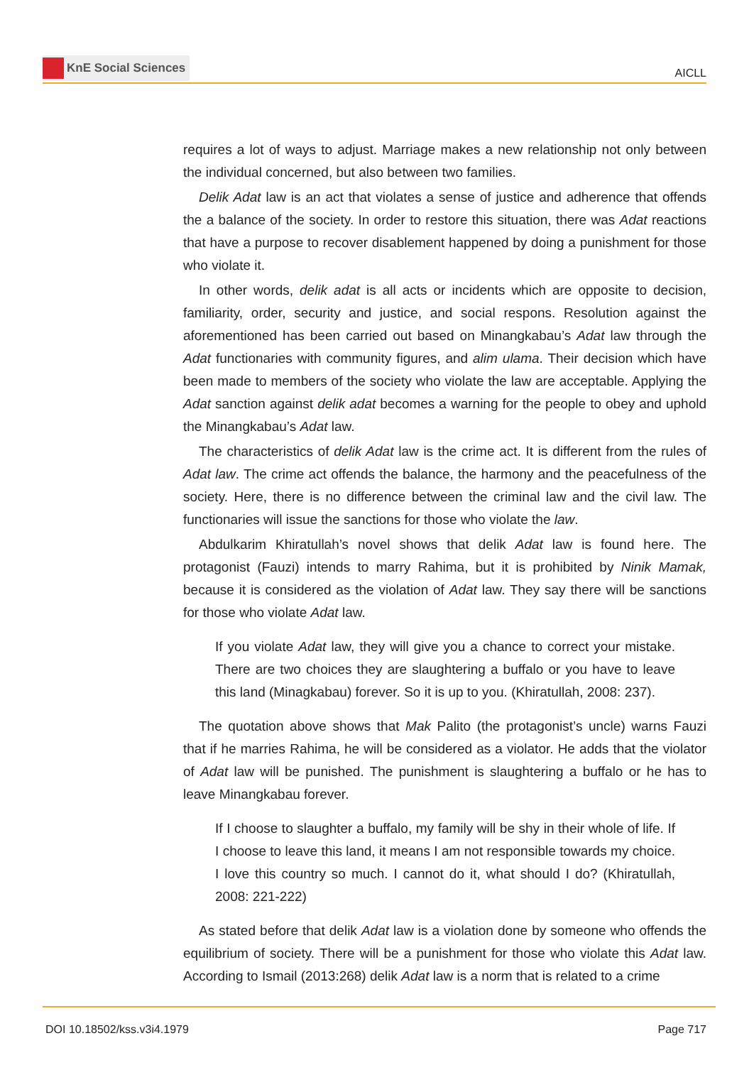KnE Social Sciences
AICLL
requires a lot of ways to adjust. Marriage makes a new relationship not only between the individual concerned, but also between two families.
Delik Adat law is an act that violates a sense of justice and adherence that offends the a balance of the society. In order to restore this situation, there was Adat reactions that have a purpose to recover disablement happened by doing a punishment for those who violate it.
In other words, delik adat is all acts or incidents which are opposite to decision, familiarity, order, security and justice, and social respons. Resolution against the aforementioned has been carried out based on Minangkabau’s Adat law through the Adat functionaries with community figures, and alim ulama. Their decision which have been made to members of the society who violate the law are acceptable. Applying the Adat sanction against delik adat becomes a warning for the people to obey and uphold the Minangkabau’s Adat law.
The characteristics of delik Adat law is the crime act. It is different from the rules of Adat law. The crime act offends the balance, the harmony and the peacefulness of the society. Here, there is no difference between the criminal law and the civil law. The functionaries will issue the sanctions for those who violate the law.
Abdulkarim Khiratullah’s novel shows that delik Adat law is found here. The protagonist (Fauzi) intends to marry Rahima, but it is prohibited by Ninik Mamak, because it is considered as the violation of Adat law. They say there will be sanctions for those who violate Adat law.
If you violate Adat law, they will give you a chance to correct your mistake. There are two choices they are slaughtering a buffalo or you have to leave this land (Minagkabau) forever. So it is up to you. (Khiratullah, 2008: 237).
The quotation above shows that Mak Palito (the protagonist’s uncle) warns Fauzi that if he marries Rahima, he will be considered as a violator. He adds that the violator of Adat law will be punished. The punishment is slaughtering a buffalo or he has to leave Minangkabau forever.
If I choose to slaughter a buffalo, my family will be shy in their whole of life. If I choose to leave this land, it means I am not responsible towards my choice. I love this country so much. I cannot do it, what should I do? (Khiratullah, 2008: 221-222)
As stated before that delik Adat law is a violation done by someone who offends the equilibrium of society. There will be a punishment for those who violate this Adat law. According to Ismail (2013:268) delik Adat law is a norm that is related to a crime
DOI 10.18502/kss.v3i4.1979 Page 717